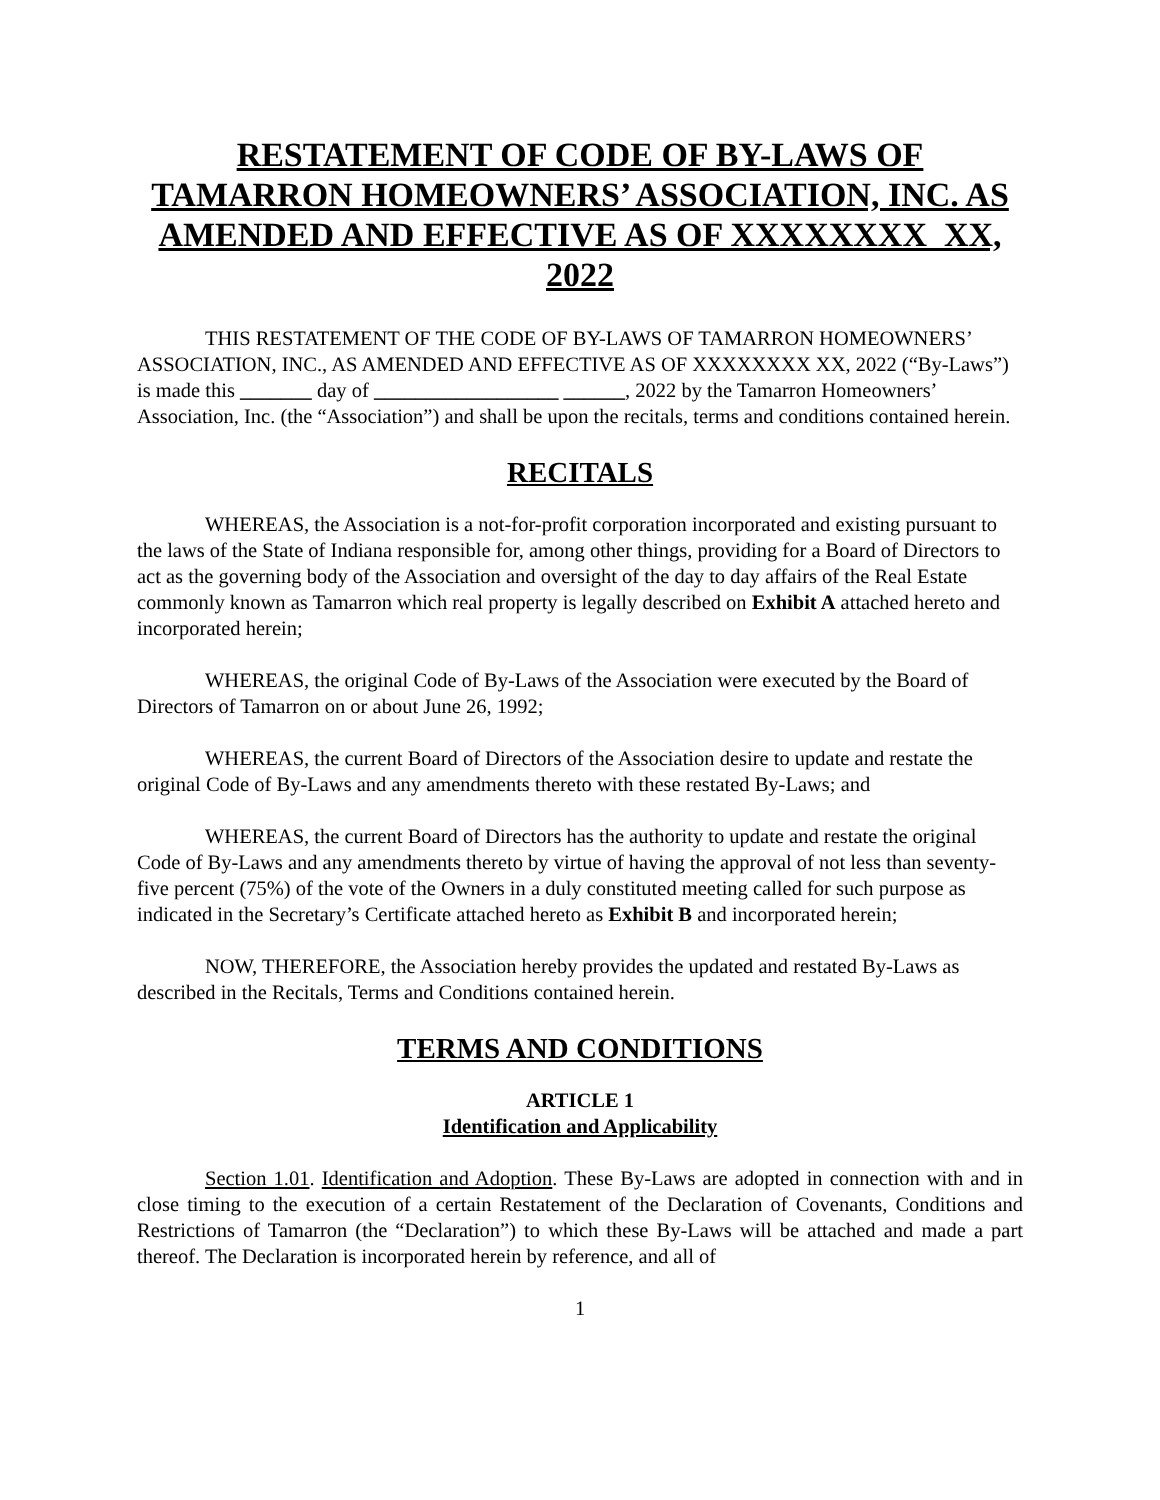RESTATEMENT OF CODE OF BY-LAWS OF TAMARRON HOMEOWNERS’ ASSOCIATION, INC. AS AMENDED AND EFFECTIVE AS OF XXXXXXXX XX, 2022
THIS RESTATEMENT OF THE CODE OF BY-LAWS OF TAMARRON HOMEOWNERS’ ASSOCIATION, INC., AS AMENDED AND EFFECTIVE AS OF XXXXXXXX XX, 2022 (“By-Laws”) is made this _______ day of __________________ ______, 2022 by the Tamarron Homeowners’ Association, Inc. (the “Association”) and shall be upon the recitals, terms and conditions contained herein.
RECITALS
WHEREAS, the Association is a not-for-profit corporation incorporated and existing pursuant to the laws of the State of Indiana responsible for, among other things, providing for a Board of Directors to act as the governing body of the Association and oversight of the day to day affairs of the Real Estate commonly known as Tamarron which real property is legally described on Exhibit A attached hereto and incorporated herein;
WHEREAS, the original Code of By-Laws of the Association were executed by the Board of Directors of Tamarron on or about June 26, 1992;
WHEREAS, the current Board of Directors of the Association desire to update and restate the original Code of By-Laws and any amendments thereto with these restated By-Laws; and
WHEREAS, the current Board of Directors has the authority to update and restate the original Code of By-Laws and any amendments thereto by virtue of having the approval of not less than seventy-five percent (75%) of the vote of the Owners in a duly constituted meeting called for such purpose as indicated in the Secretary’s Certificate attached hereto as Exhibit B and incorporated herein;
NOW, THEREFORE, the Association hereby provides the updated and restated By-Laws as described in the Recitals, Terms and Conditions contained herein.
TERMS AND CONDITIONS
ARTICLE 1
Identification and Applicability
Section 1.01. Identification and Adoption. These By-Laws are adopted in connection with and in close timing to the execution of a certain Restatement of the Declaration of Covenants, Conditions and Restrictions of Tamarron (the “Declaration”) to which these By-Laws will be attached and made a part thereof. The Declaration is incorporated herein by reference, and all of
1